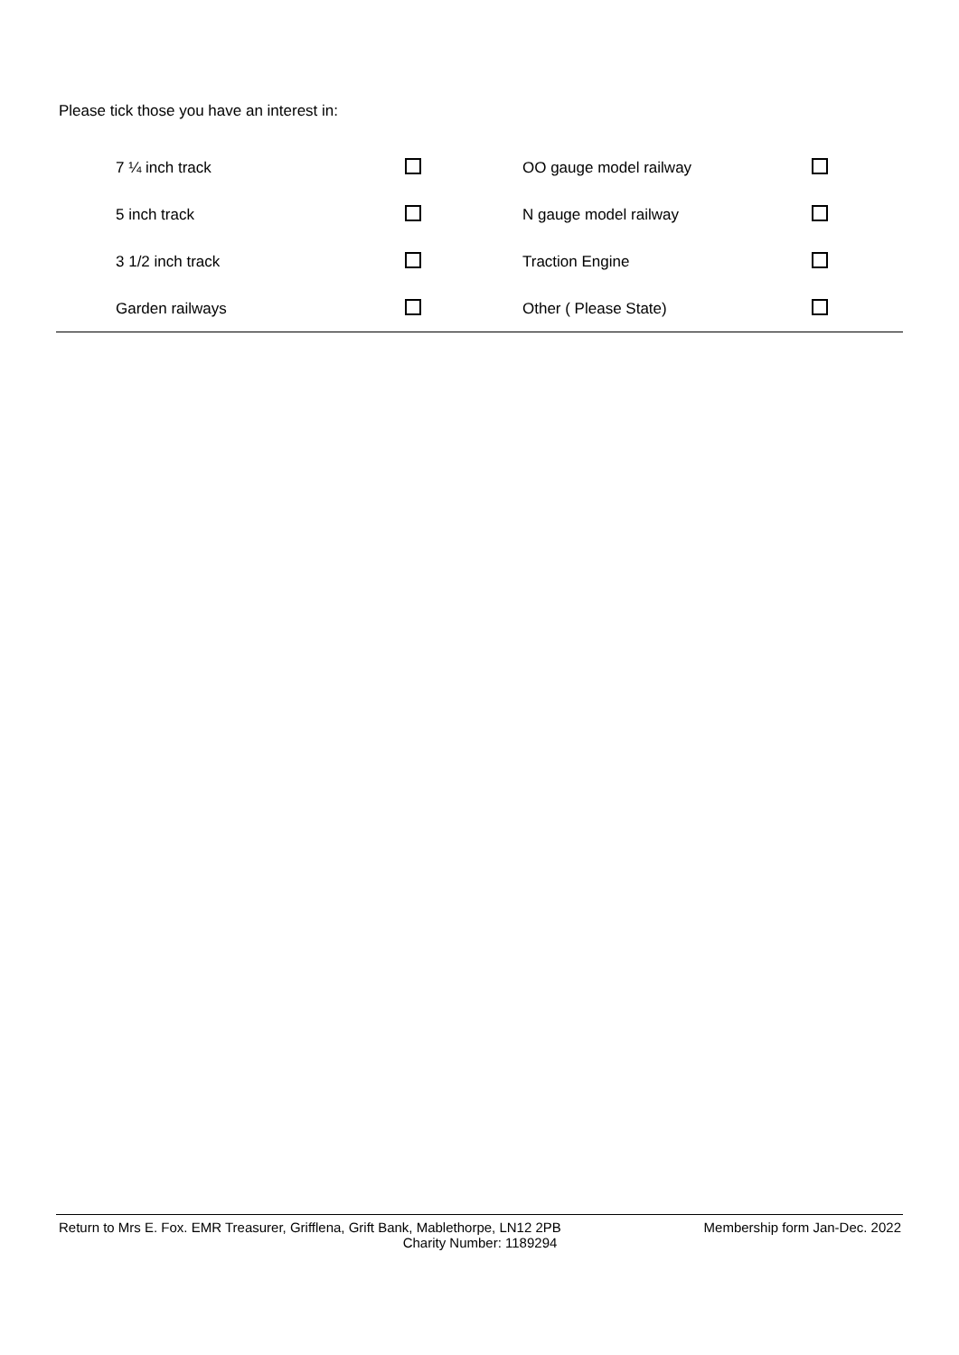Please tick those you have an interest in:
| 7 ¼ inch track | | OO gauge model railway | |
| 5 inch track | | N gauge model railway | |
| 3 1/2 inch track | | Traction Engine | |
| Garden railways | | Other ( Please State) | |
Return to Mrs E. Fox. EMR Treasurer, Grifflena, Grift Bank, Mablethorpe, LN12 2PB Membership form Jan-Dec. 2022
Charity Number: 1189294